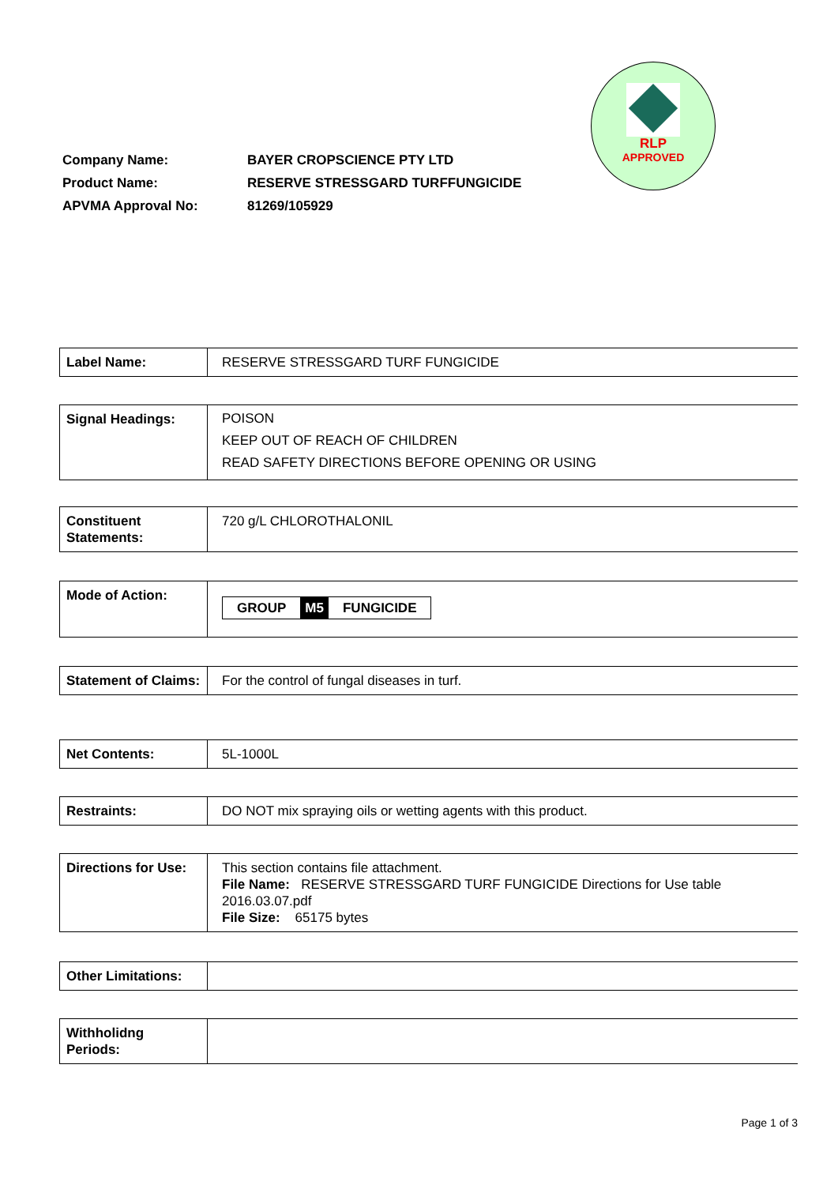RLP
APPROVED
| Company Name: | BAYER CROPSCIENCE PTY LTD |
| Product Name: | RESERVE STRESSGARD TURFFUNGICIDE |
| APVMA Approval No: | 81269/105929 |
| Label Name: | RESERVE STRESSGARD TURF FUNGICIDE |
| Signal Headings: | POISON KEEP OUT OF REACH OF CHILDREN READ SAFETY DIRECTIONS BEFORE OPENING OR USING |
| Constituent Statements: | 720 g/L CHLOROTHALONIL |
| Mode of Action: | GROUP M5 FUNGICIDE |
| Statement of Claims: | For the control of fungal diseases in turf. |
| Net Contents: | 5L-1000L |
| Restraints: | DO NOT mix spraying oils or wetting agents with this product. |
| Directions for Use: | This section contains file attachment. File Name: RESERVE STRESSGARD TURF FUNGICIDE Directions for Use table 2016.03.07.pdf File Size: 65175 bytes |
| Other Limitations: | |
| Withholidng Periods: | |
Page 1 of 3